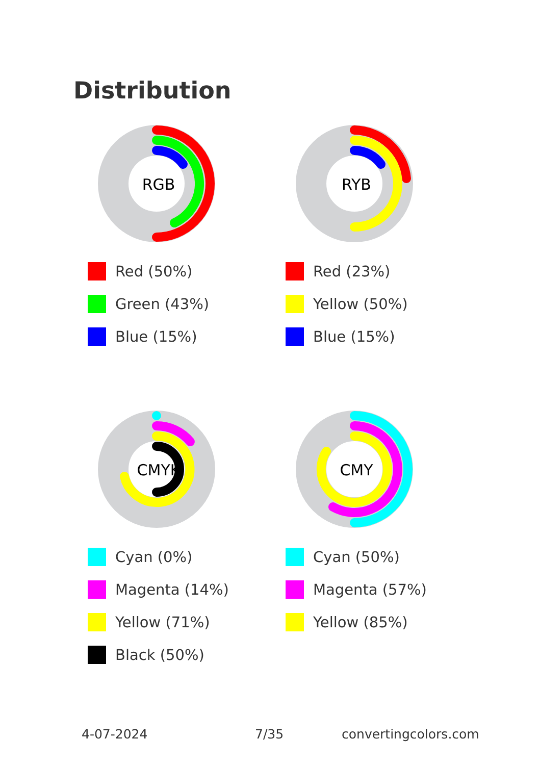Distribution
RGB
Red (50%)
Green (43%)
Blue (15%)
RYB
Red (23%)
Yellow (50%)
Blue (15%)
CMYK
Cyan (0%)
Magenta (14%)
Yellow (71%)
Black (50%)
CMY
Cyan (50%)
Magenta (57%)
Yellow (85%)
4-07-2024 7/35 convertingcolors.com